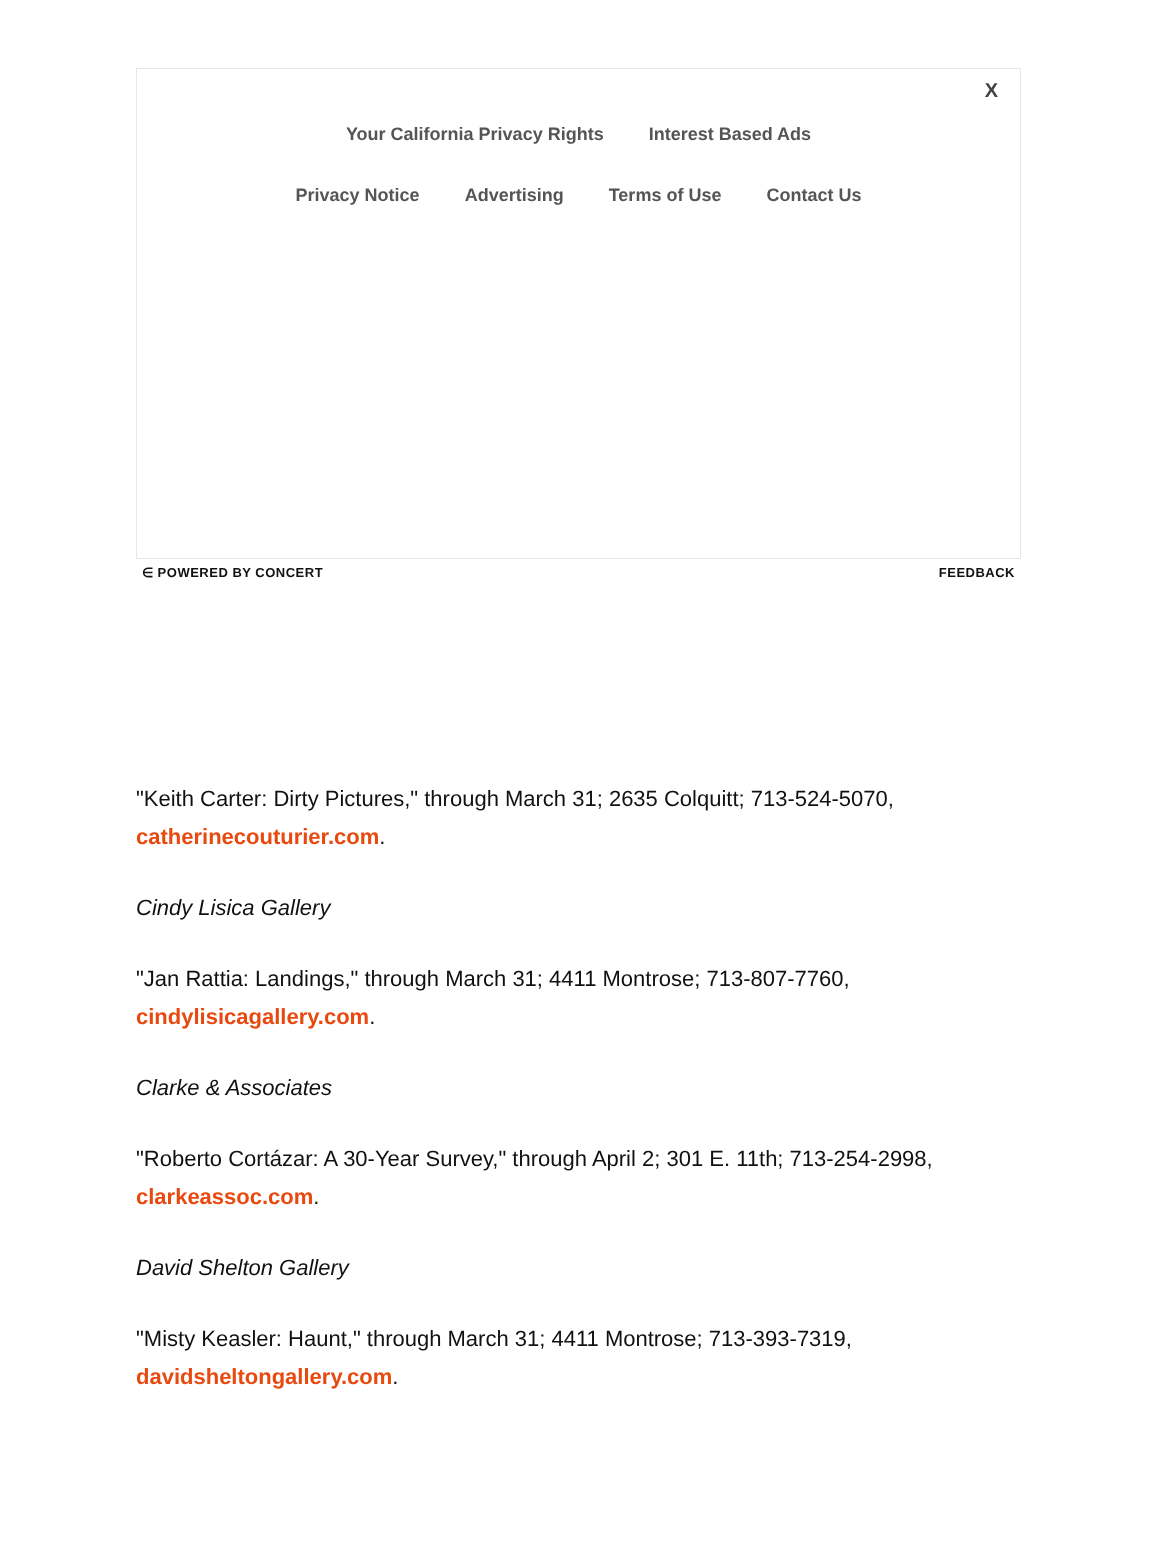X
Your California Privacy Rights Interest Based Ads
Privacy Notice Advertising Terms of Use Contact Us
∈ POWERED BY CONCERT FEEDBACK
"Keith Carter: Dirty Pictures," through March 31; 2635 Colquitt; 713-524-5070, catherinecouturier.com.
Cindy Lisica Gallery
"Jan Rattia: Landings," through March 31; 4411 Montrose; 713-807-7760, cindylisicagallery.com.
Clarke & Associates
"Roberto Cortázar: A 30-Year Survey," through April 2; 301 E. 11th; 713-254-2998, clarkeassoc.com.
David Shelton Gallery
"Misty Keasler: Haunt," through March 31; 4411 Montrose; 713-393-7319, davidsheltongallery.com.